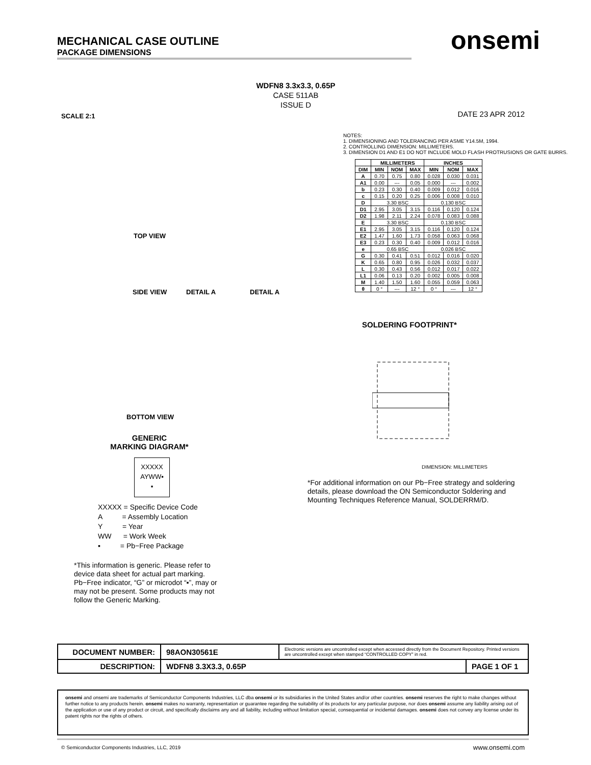MECHANICAL CASE OUTLINE
PACKAGE DIMENSIONS
onsemi
WDFN8 3.3x3.3, 0.65P
CASE 511AB
ISSUE D
SCALE 2:1 DATE 23 APR 2012
TOP VIEW
SIDE VIEW DETAIL A DETAIL A
BOTTOM VIEW
GENERIC
MARKING DIAGRAM*
XXXXX
AYWW▪
▪
XXXXX = Specific Device Code
A = Assembly Location
Y = Year
WW = Work Week
▪ = Pb−Free Package
*This information is generic. Please refer to device data sheet for actual part marking. Pb−Free indicator, “G” or microdot “▪”, may or may not be present. Some products may not follow the Generic Marking.
NOTES:
1. DIMENSIONING AND TOLERANCING PER ASME Y14.5M, 1994.
2. CONTROLLING DIMENSION: MILLIMETERS.
3. DIMENSION D1 AND E1 DO NOT INCLUDE MOLD FLASH PROTRUSIONS OR GATE BURRS.
| | MILLIMETERS | | | INCHES | | |
| --- | --- | --- | --- | --- | --- | --- |
| DIM | MIN | NOM | MAX | MIN | NOM | MAX |
| A | 0.70 | 0.75 | 0.80 | 0.028 | 0.030 | 0.031 |
| A1 | 0.00 | --- | 0.05 | 0.000 | --- | 0.002 |
| b | 0.23 | 0.30 | 0.40 | 0.009 | 0.012 | 0.016 |
| c | 0.15 | 0.20 | 0.25 | 0.006 | 0.008 | 0.010 |
| D | 3.30 BSC | | | 0.130 BSC | | |
| D1 | 2.95 | 3.05 | 3.15 | 0.116 | 0.120 | 0.124 |
| D2 | 1.98 | 2.11 | 2.24 | 0.078 | 0.083 | 0.088 |
| E | 3.30 BSC | | | 0.130 BSC | | |
| E1 | 2.95 | 3.05 | 3.15 | 0.116 | 0.120 | 0.124 |
| E2 | 1.47 | 1.60 | 1.73 | 0.058 | 0.063 | 0.068 |
| E3 | 0.23 | 0.30 | 0.40 | 0.009 | 0.012 | 0.016 |
| e | 0.65 BSC | | | 0.026 BSC | | |
| G | 0.30 | 0.41 | 0.51 | 0.012 | 0.016 | 0.020 |
| K | 0.65 | 0.80 | 0.95 | 0.026 | 0.032 | 0.037 |
| L | 0.30 | 0.43 | 0.56 | 0.012 | 0.017 | 0.022 |
| L1 | 0.06 | 0.13 | 0.20 | 0.002 | 0.005 | 0.008 |
| M | 1.40 | 1.50 | 1.60 | 0.055 | 0.059 | 0.063 |
| θ | 0 ° | --- | 12 ° | 0 ° | --- | 12 ° |
SOLDERING FOOTPRINT*
DIMENSION: MILLIMETERS
*For additional information on our Pb−Free strategy and soldering details, please download the ON Semiconductor Soldering and Mounting Techniques Reference Manual, SOLDERRM/D.
| DOCUMENT NUMBER: | 98AON30561E | Electronic versions are uncontrolled except when accessed directly from the Document Repository. Printed versions are uncontrolled except when stamped “CONTROLLED COPY” in red. | |
| DESCRIPTION: | WDFN8 3.3X3.3, 0.65P | | PAGE 1 OF 1 |
onsemi and onsemi are trademarks of Semiconductor Components Industries, LLC dba onsemi or its subsidiaries in the United States and/or other countries. onsemi reserves the right to make changes without further notice to any products herein. onsemi makes no warranty, representation or guarantee regarding the suitability of its products for any particular purpose, nor does onsemi assume any liability arising out of the application or use of any product or circuit, and specifically disclaims any and all liability, including without limitation special, consequential or incidental damages. onsemi does not convey any license under its patent rights nor the rights of others.
© Semiconductor Components Industries, LLC, 2019
www.onsemi.com